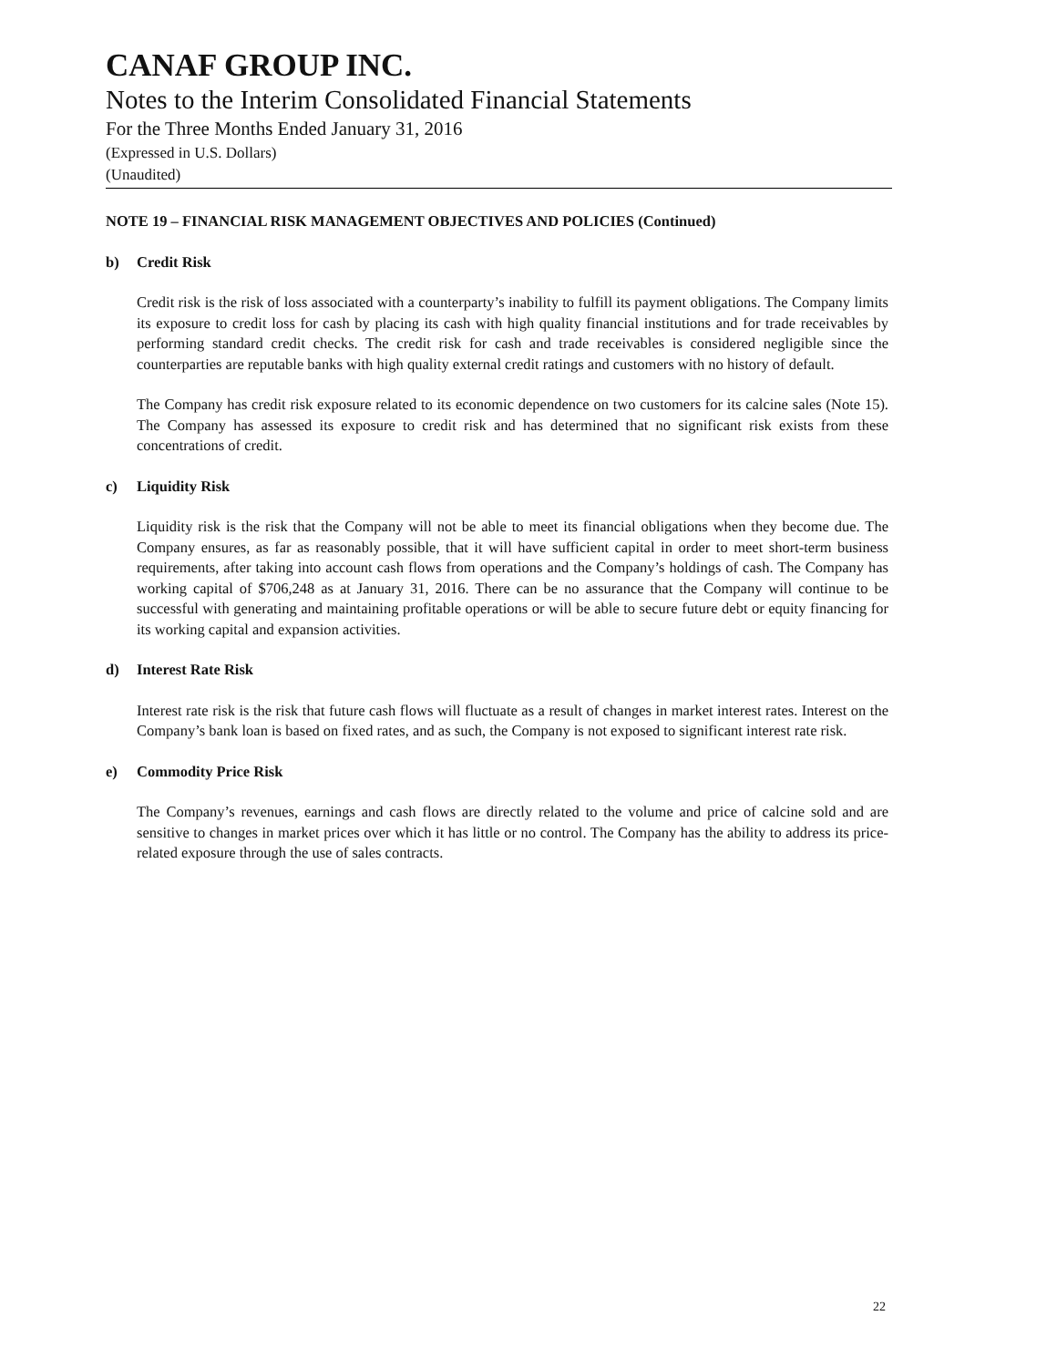CANAF GROUP INC.
Notes to the Interim Consolidated Financial Statements
For the Three Months Ended January 31, 2016
(Expressed in U.S. Dollars)
(Unaudited)
NOTE 19 – FINANCIAL RISK MANAGEMENT OBJECTIVES AND POLICIES (Continued)
b) Credit Risk
Credit risk is the risk of loss associated with a counterparty’s inability to fulfill its payment obligations. The Company limits its exposure to credit loss for cash by placing its cash with high quality financial institutions and for trade receivables by performing standard credit checks. The credit risk for cash and trade receivables is considered negligible since the counterparties are reputable banks with high quality external credit ratings and customers with no history of default.
The Company has credit risk exposure related to its economic dependence on two customers for its calcine sales (Note 15). The Company has assessed its exposure to credit risk and has determined that no significant risk exists from these concentrations of credit.
c) Liquidity Risk
Liquidity risk is the risk that the Company will not be able to meet its financial obligations when they become due. The Company ensures, as far as reasonably possible, that it will have sufficient capital in order to meet short-term business requirements, after taking into account cash flows from operations and the Company’s holdings of cash. The Company has working capital of $706,248 as at January 31, 2016. There can be no assurance that the Company will continue to be successful with generating and maintaining profitable operations or will be able to secure future debt or equity financing for its working capital and expansion activities.
d) Interest Rate Risk
Interest rate risk is the risk that future cash flows will fluctuate as a result of changes in market interest rates. Interest on the Company’s bank loan is based on fixed rates, and as such, the Company is not exposed to significant interest rate risk.
e) Commodity Price Risk
The Company’s revenues, earnings and cash flows are directly related to the volume and price of calcine sold and are sensitive to changes in market prices over which it has little or no control. The Company has the ability to address its price-related exposure through the use of sales contracts.
22